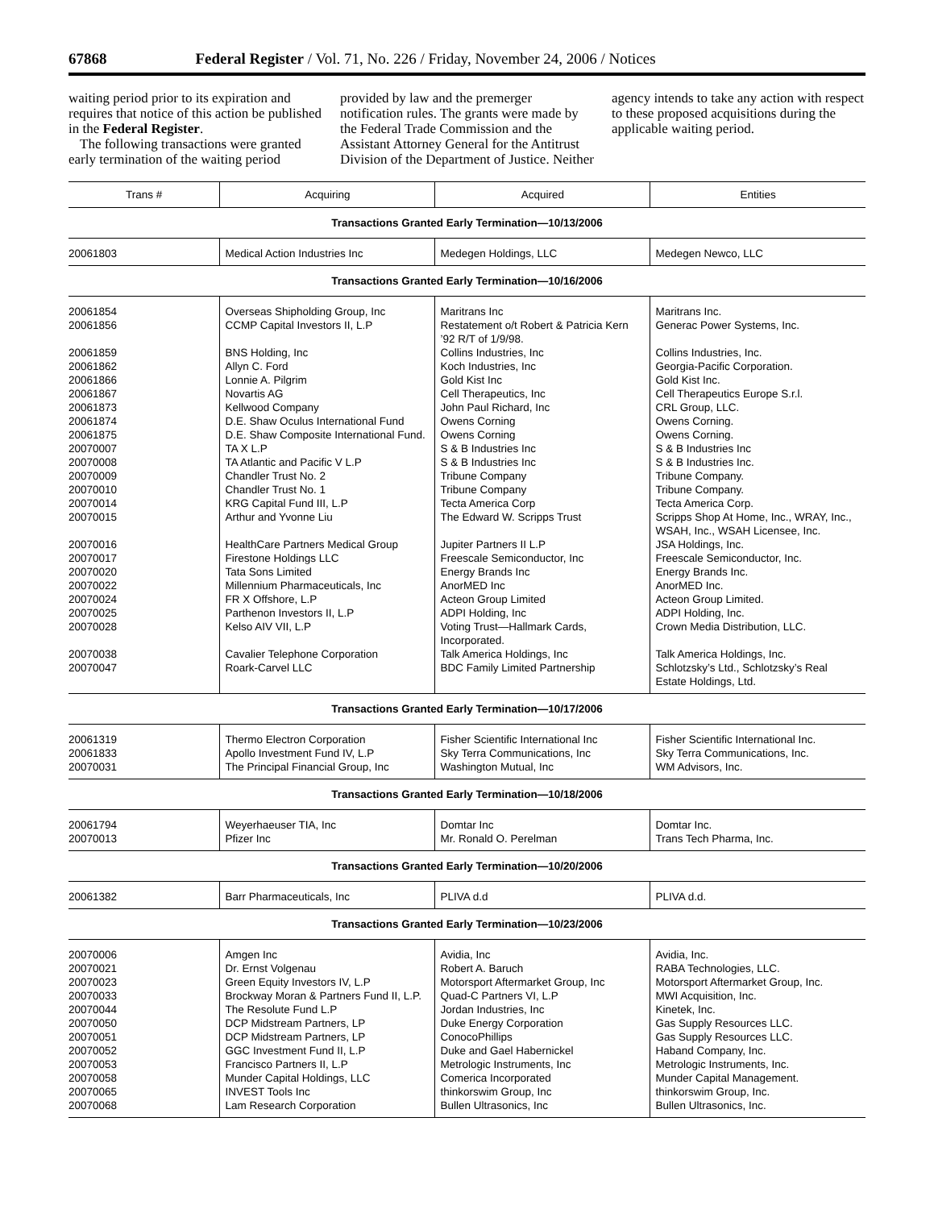67868 Federal Register / Vol. 71, No. 226 / Friday, November 24, 2006 / Notices
waiting period prior to its expiration and requires that notice of this action be published in the Federal Register.
The following transactions were granted early termination of the waiting period provided by law and the premerger notification rules. The grants were made by the Federal Trade Commission and the Assistant Attorney General for the Antitrust Division of the Department of Justice. Neither agency intends to take any action with respect to these proposed acquisitions during the applicable waiting period.
| Trans # | Acquiring | Acquired | Entities |
| --- | --- | --- | --- |
| Transactions Granted Early Termination—10/13/2006 | | | |
| 20061803 | Medical Action Industries Inc | Medegen Holdings, LLC | Medegen Newco, LLC |
| Transactions Granted Early Termination—10/16/2006 | | | |
| 20061854 | Overseas Shipholding Group, Inc | Maritrans Inc | Maritrans Inc. |
| 20061856 | CCMP Capital Investors II, L.P | Restatement o/t Robert & Patricia Kern ’92 R/T of 1/9/98. | Generac Power Systems, Inc. |
| 20061859 | BNS Holding, Inc | Collins Industries, Inc | Collins Industries, Inc. |
| 20061862 | Allyn C. Ford | Koch Industries, Inc | Georgia-Pacific Corporation. |
| 20061866 | Lonnie A. Pilgrim | Gold Kist Inc | Gold Kist Inc. |
| 20061867 | Novartis AG | Cell Therapeutics, Inc | Cell Therapeutics Europe S.r.l. |
| 20061873 | Kellwood Company | John Paul Richard, Inc | CRL Group, LLC. |
| 20061874 | D.E. Shaw Oculus International Fund | Owens Corning | Owens Corning. |
| 20061875 | D.E. Shaw Composite International Fund. | Owens Corning | Owens Corning. |
| 20070007 | TA X L.P | S & B Industries Inc | S & B Industries Inc |
| 20070008 | TA Atlantic and Pacific V L.P | S & B Industries Inc | S & B Industries Inc. |
| 20070009 | Chandler Trust No. 2 | Tribune Company | Tribune Company. |
| 20070010 | Chandler Trust No. 1 | Tribune Company | Tribune Company. |
| 20070014 | KRG Capital Fund III, L.P | Tecta America Corp | Tecta America Corp. |
| 20070015 | Arthur and Yvonne Liu | The Edward W. Scripps Trust | Scripps Shop At Home, Inc., WRAY, Inc., WSAH, Inc., WSAH Licensee, Inc. |
| 20070016 | HealthCare Partners Medical Group | Jupiter Partners II L.P | JSA Holdings, Inc. |
| 20070017 | Firestone Holdings LLC | Freescale Semiconductor, Inc | Freescale Semiconductor, Inc. |
| 20070020 | Tata Sons Limited | Energy Brands Inc | Energy Brands Inc. |
| 20070022 | Millennium Pharmaceuticals, Inc | AnorMED Inc | AnorMED Inc. |
| 20070024 | FR X Offshore, L.P | Acteon Group Limited | Acteon Group Limited. |
| 20070025 | Parthenon Investors II, L.P | ADPI Holding, Inc | ADPI Holding, Inc. |
| 20070028 | Kelso AIV VII, L.P | Voting Trust—Hallmark Cards, Incorporated. | Crown Media Distribution, LLC. |
| 20070038 | Cavalier Telephone Corporation | Talk America Holdings, Inc | Talk America Holdings, Inc. |
| 20070047 | Roark-Carvel LLC | BDC Family Limited Partnership | Schlotzsky’s Ltd., Schlotzsky’s Real Estate Holdings, Ltd. |
| Transactions Granted Early Termination—10/17/2006 | | | |
| 20061319 | Thermo Electron Corporation | Fisher Scientific International Inc | Fisher Scientific International Inc. |
| 20061833 | Apollo Investment Fund IV, L.P | Sky Terra Communications, Inc | Sky Terra Communications, Inc. |
| 20070031 | The Principal Financial Group, Inc | Washington Mutual, Inc | WM Advisors, Inc. |
| Transactions Granted Early Termination—10/18/2006 | | | |
| 20061794 | Weyerhaeuser TIA, Inc | Domtar Inc | Domtar Inc. |
| 20070013 | Pfizer Inc | Mr. Ronald O. Perelman | Trans Tech Pharma, Inc. |
| Transactions Granted Early Termination—10/20/2006 | | | |
| 20061382 | Barr Pharmaceuticals, Inc | PLIVA d.d | PLIVA d.d. |
| Transactions Granted Early Termination—10/23/2006 | | | |
| 20070006 | Amgen Inc | Avidia, Inc | Avidia, Inc. |
| 20070021 | Dr. Ernst Volgenau | Robert A. Baruch | RABA Technologies, LLC. |
| 20070023 | Green Equity Investors IV, L.P | Motorsport Aftermarket Group, Inc | Motorsport Aftermarket Group, Inc. |
| 20070033 | Brockway Moran & Partners Fund II, L.P. | Quad-C Partners VI, L.P | MWI Acquisition, Inc. |
| 20070044 | The Resolute Fund L.P | Jordan Industries, Inc | Kinetek, Inc. |
| 20070050 | DCP Midstream Partners, LP | Duke Energy Corporation | Gas Supply Resources LLC. |
| 20070051 | DCP Midstream Partners, LP | ConocoPhillips | Gas Supply Resources LLC. |
| 20070052 | GGC Investment Fund II, L.P | Duke and Gael Habernickel | Haband Company, Inc. |
| 20070053 | Francisco Partners II, L.P | Metrologic Instruments, Inc | Metrologic Instruments, Inc. |
| 20070058 | Munder Capital Holdings, LLC | Comerica Incorporated | Munder Capital Management. |
| 20070065 | INVEST Tools Inc | thinkorswim Group, Inc | thinkorswim Group, Inc. |
| 20070068 | Lam Research Corporation | Bullen Ultrasonics, Inc | Bullen Ultrasonics, Inc. |